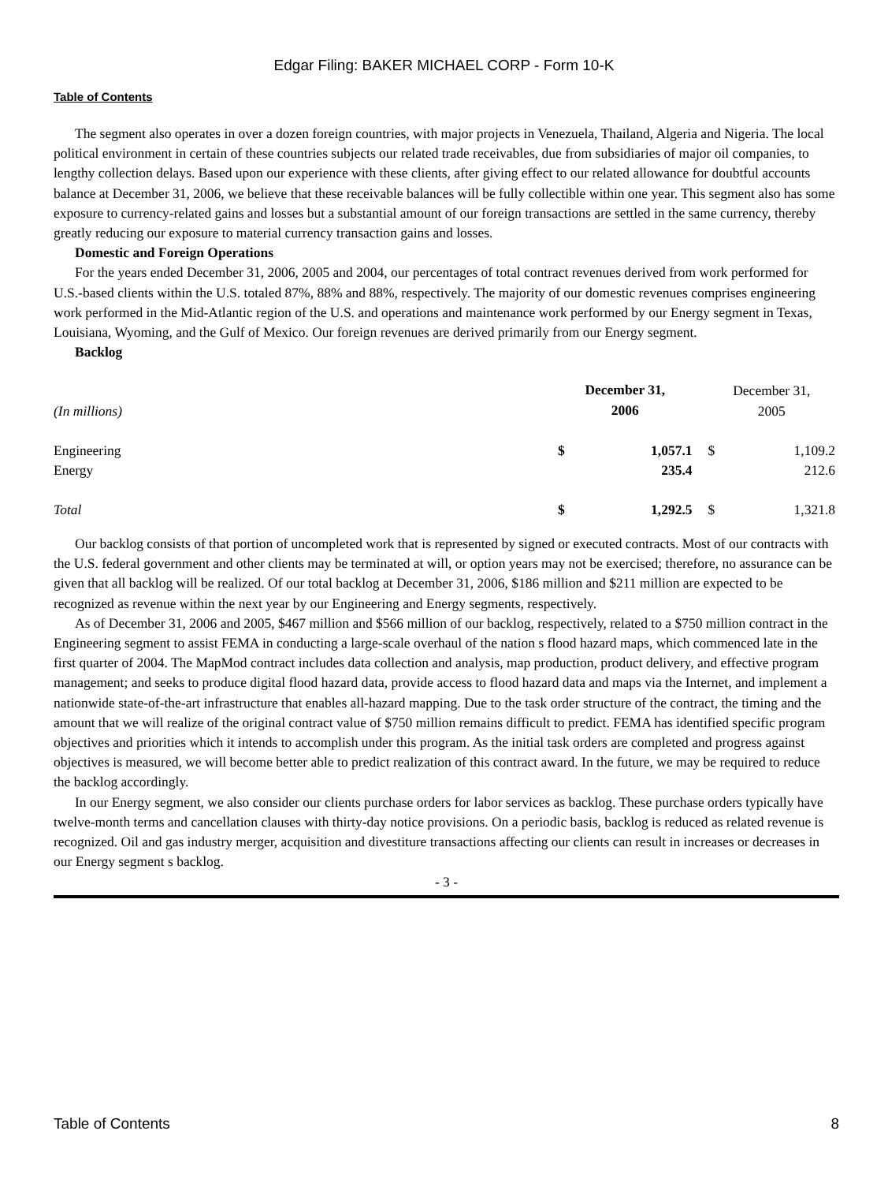Edgar Filing: BAKER MICHAEL CORP - Form 10-K
Table of Contents
The segment also operates in over a dozen foreign countries, with major projects in Venezuela, Thailand, Algeria and Nigeria. The local political environment in certain of these countries subjects our related trade receivables, due from subsidiaries of major oil companies, to lengthy collection delays. Based upon our experience with these clients, after giving effect to our related allowance for doubtful accounts balance at December 31, 2006, we believe that these receivable balances will be fully collectible within one year. This segment also has some exposure to currency-related gains and losses but a substantial amount of our foreign transactions are settled in the same currency, thereby greatly reducing our exposure to material currency transaction gains and losses.
Domestic and Foreign Operations
For the years ended December 31, 2006, 2005 and 2004, our percentages of total contract revenues derived from work performed for U.S.-based clients within the U.S. totaled 87%, 88% and 88%, respectively. The majority of our domestic revenues comprises engineering work performed in the Mid-Atlantic region of the U.S. and operations and maintenance work performed by our Energy segment in Texas, Louisiana, Wyoming, and the Gulf of Mexico. Our foreign revenues are derived primarily from our Energy segment.
Backlog
| (In millions) | December 31, 2006 | | | December 31, 2005 | |
| Engineering | $ | 1,057.1 | | $ | 1,109.2 |
| Energy | | 235.4 | | | 212.6 |
| Total | $ | 1,292.5 | | $ | 1,321.8 |
Our backlog consists of that portion of uncompleted work that is represented by signed or executed contracts. Most of our contracts with the U.S. federal government and other clients may be terminated at will, or option years may not be exercised; therefore, no assurance can be given that all backlog will be realized. Of our total backlog at December 31, 2006, $186 million and $211 million are expected to be recognized as revenue within the next year by our Engineering and Energy segments, respectively.
As of December 31, 2006 and 2005, $467 million and $566 million of our backlog, respectively, related to a $750 million contract in the Engineering segment to assist FEMA in conducting a large-scale overhaul of the nation s flood hazard maps, which commenced late in the first quarter of 2004. The MapMod contract includes data collection and analysis, map production, product delivery, and effective program management; and seeks to produce digital flood hazard data, provide access to flood hazard data and maps via the Internet, and implement a nationwide state-of-the-art infrastructure that enables all-hazard mapping. Due to the task order structure of the contract, the timing and the amount that we will realize of the original contract value of $750 million remains difficult to predict. FEMA has identified specific program objectives and priorities which it intends to accomplish under this program. As the initial task orders are completed and progress against objectives is measured, we will become better able to predict realization of this contract award. In the future, we may be required to reduce the backlog accordingly.
In our Energy segment, we also consider our clients purchase orders for labor services as backlog. These purchase orders typically have twelve-month terms and cancellation clauses with thirty-day notice provisions. On a periodic basis, backlog is reduced as related revenue is recognized. Oil and gas industry merger, acquisition and divestiture transactions affecting our clients can result in increases or decreases in our Energy segment s backlog.
- 3 -
Table of Contents 8